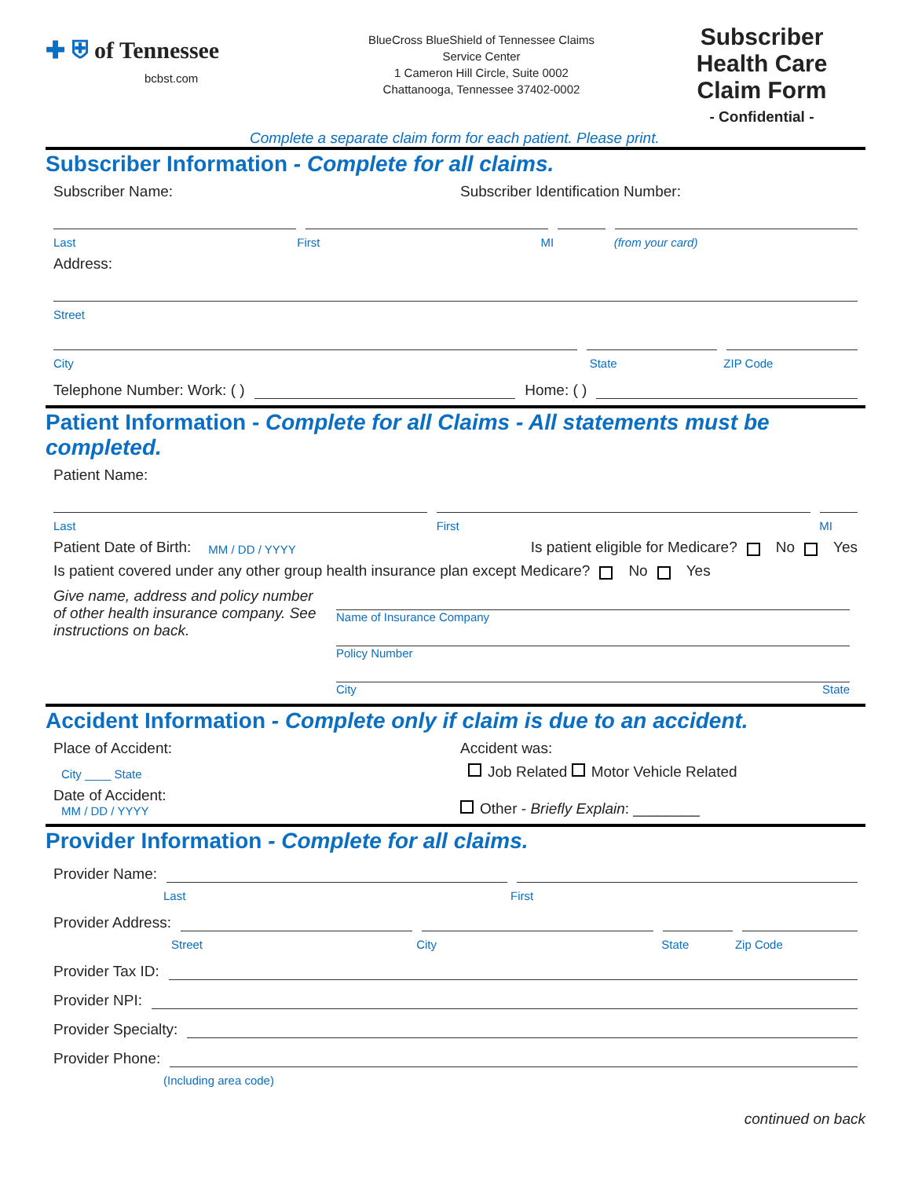✚ ⛨ of Tennessee
bcbst.com
BlueCross BlueShield of Tennessee Claims
Service Center
1 Cameron Hill Circle, Suite 0002
Chattanooga, Tennessee 37402-0002
Subscriber
Health Care
Claim Form
- Confidential -
Complete a separate claim form for each patient. Please print.
Subscriber Information - Complete for all claims.
Subscriber Name: Subscriber Identification Number:
Last First MI (from your card)
Address:
Street
City State ZIP Code
Telephone Number: Work: ( )
Home: ( )
Patient Information - Complete for all Claims - All statements must be completed.
Patient Name:
Last First MI
Patient Date of Birth: MM / DD / YYYY Is patient eligible for Medicare? No Yes
Is patient covered under any other group health insurance plan except Medicare? No Yes
Give name, address and policy number of other health insurance company. See instructions on back.
Name of Insurance Company
Policy Number
City State
Accident Information - Complete only if claim is due to an accident.
Place of Accident: Accident was:
City ____ State Job Related Motor Vehicle Related
Date of Accident:
MM / DD / YYYY Other - Briefly Explain: ________
Provider Information - Complete for all claims.
Provider Name:
Last First
Provider Address:
Street City State Zip Code
Provider Tax ID:
Provider NPI:
Provider Specialty:
Provider Phone:
(Including area code)
continued on back